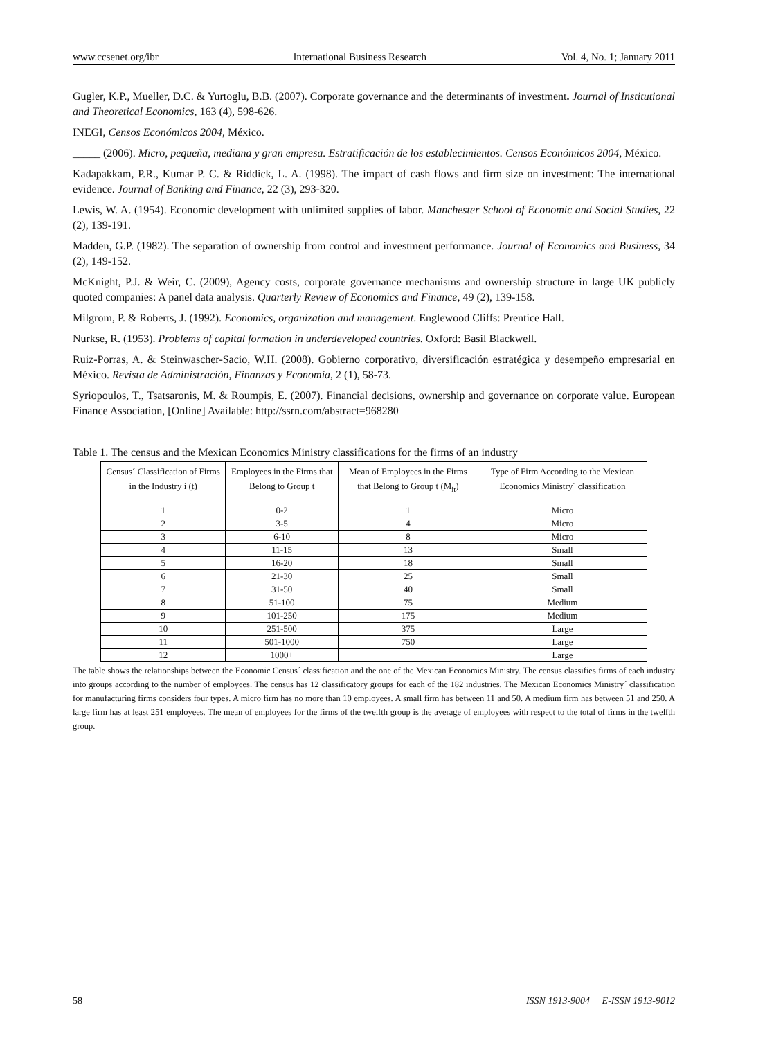www.ccsenet.org/ibr International Business Research Vol. 4, No. 1; January 2011
Gugler, K.P., Mueller, D.C. & Yurtoglu, B.B. (2007). Corporate governance and the determinants of investment. Journal of Institutional and Theoretical Economics, 163 (4), 598-626.
INEGI, Censos Económicos 2004, México.
_____ (2006). Micro, pequeña, mediana y gran empresa. Estratificación de los establecimientos. Censos Económicos 2004, México.
Kadapakkam, P.R., Kumar P. C. & Riddick, L. A. (1998). The impact of cash flows and firm size on investment: The international evidence. Journal of Banking and Finance, 22 (3), 293-320.
Lewis, W. A. (1954). Economic development with unlimited supplies of labor. Manchester School of Economic and Social Studies, 22 (2), 139-191.
Madden, G.P. (1982). The separation of ownership from control and investment performance. Journal of Economics and Business, 34 (2), 149-152.
McKnight, P.J. & Weir, C. (2009), Agency costs, corporate governance mechanisms and ownership structure in large UK publicly quoted companies: A panel data analysis. Quarterly Review of Economics and Finance, 49 (2), 139-158.
Milgrom, P. & Roberts, J. (1992). Economics, organization and management. Englewood Cliffs: Prentice Hall.
Nurkse, R. (1953). Problems of capital formation in underdeveloped countries. Oxford: Basil Blackwell.
Ruiz-Porras, A. & Steinwascher-Sacio, W.H. (2008). Gobierno corporativo, diversificación estratégica y desempeño empresarial en México. Revista de Administración, Finanzas y Economía, 2 (1), 58-73.
Syriopoulos, T., Tsatsaronis, M. & Roumpis, E. (2007). Financial decisions, ownership and governance on corporate value. European Finance Association, [Online] Available: http://ssrn.com/abstract=968280
Table 1. The census and the Mexican Economics Ministry classifications for the firms of an industry
| Census´ Classification of Firms in the Industry i (t) | Employees in the Firms that Belong to Group t | Mean of Employees in the Firms that Belong to Group t (M<sub>it</sub>) | Type of Firm According to the Mexican Economics Ministry´ classification |
| --- | --- | --- | --- |
| 1 | 0-2 | 1 | Micro |
| 2 | 3-5 | 4 | Micro |
| 3 | 6-10 | 8 | Micro |
| 4 | 11-15 | 13 | Small |
| 5 | 16-20 | 18 | Small |
| 6 | 21-30 | 25 | Small |
| 7 | 31-50 | 40 | Small |
| 8 | 51-100 | 75 | Medium |
| 9 | 101-250 | 175 | Medium |
| 10 | 251-500 | 375 | Large |
| 11 | 501-1000 | 750 | Large |
| 12 | 1000+ | | Large |
The table shows the relationships between the Economic Census´ classification and the one of the Mexican Economics Ministry. The census classifies firms of each industry into groups according to the number of employees. The census has 12 classificatory groups for each of the 182 industries. The Mexican Economics Ministry´ classification for manufacturing firms considers four types. A micro firm has no more than 10 employees. A small firm has between 11 and 50. A medium firm has between 51 and 250. A large firm has at least 251 employees. The mean of employees for the firms of the twelfth group is the average of employees with respect to the total of firms in the twelfth group.
58 ISSN 1913-9004 E-ISSN 1913-9012